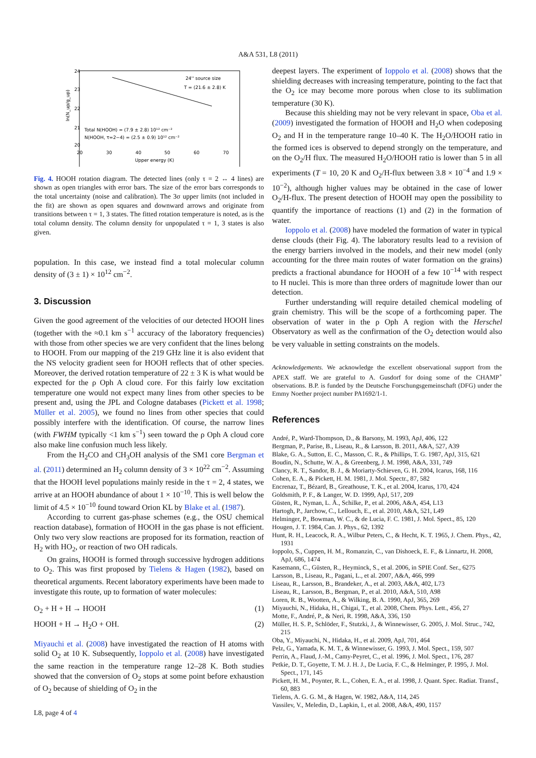A&A 531, L8 (2011)
24
23
22
21
20
20
30
40
50
60
70
Upper energy (K)
ln(N_up/g_up)
24'' source size
T = (21.6 ± 2.8) K
Total N(HOOH) = (7.9 ± 2.8) 10¹² cm⁻²
N(HOOH, τ=2−4) = (2.5 ± 0.9) 10¹² cm⁻²
Fig. 4. HOOH rotation diagram. The detected lines (only τ = 2 ↔ 4 lines) are shown as open triangles with error bars. The size of the error bars corresponds to the total uncertainty (noise and calibration). The 3σ upper limits (not included in the fit) are shown as open squares and downward arrows and originate from transitions between τ = 1, 3 states. The fitted rotation temperature is noted, as is the total column density. The column density for unpopulated τ = 1, 3 states is also given.
population. In this case, we instead find a total molecular column density of (3 ± 1) × 10<sup>12</sup> cm<sup>−2</sup>.
3. Discussion
Given the good agreement of the velocities of our detected HOOH lines (together with the ≈0.1 km s<sup>−1</sup> accuracy of the laboratory frequencies) with those from other species we are very confident that the lines belong to HOOH. From our mapping of the 219 GHz line it is also evident that the NS velocity gradient seen for HOOH reflects that of other species. Moreover, the derived rotation temperature of 22 ± 3 K is what would be expected for the ρ Oph A cloud core. For this fairly low excitation temperature one would not expect many lines from other species to be present and, using the JPL and Cologne databases (Pickett et al. 1998; Müller et al. 2005), we found no lines from other species that could possibly interfere with the identification. Of course, the narrow lines (with FWHM typically <1 km s<sup>−1</sup>) seen toward the ρ Oph A cloud core also make line confusion much less likely.
From the H<sub>2</sub>CO and CH<sub>3</sub>OH analysis of the SM1 core Bergman et al. (2011) determined an H<sub>2</sub> column density of 3 × 10<sup>22</sup> cm<sup>−2</sup>. Assuming that the HOOH level populations mainly reside in the τ = 2, 4 states, we arrive at an HOOH abundance of about 1 × 10<sup>−10</sup>. This is well below the limit of 4.5 × 10<sup>−10</sup> found toward Orion KL by Blake et al. (1987).
According to current gas-phase schemes (e.g., the OSU chemical reaction database), formation of HOOH in the gas phase is not efficient. Only two very slow reactions are proposed for its formation, reaction of H<sub>2</sub> with HO<sub>2</sub>, or reaction of two OH radicals.
On grains, HOOH is formed through successive hydrogen additions to O<sub>2</sub>. This was first proposed by Tielens & Hagen (1982), based on theoretical arguments. Recent laboratory experiments have been made to investigate this route, up to formation of water molecules:
O<sub>2</sub> + H + H → HOOH (1)
HOOH + H → H<sub>2</sub>O + OH. (2)
Miyauchi et al. (2008) have investigated the reaction of H atoms with solid O<sub>2</sub> at 10 K. Subsequently, Ioppolo et al. (2008) have investigated the same reaction in the temperature range 12–28 K. Both studies showed that the conversion of O<sub>2</sub> stops at some point before exhaustion of O<sub>2</sub> because of shielding of O<sub>2</sub> in the
deepest layers. The experiment of Ioppolo et al. (2008) shows that the shielding decreases with increasing temperature, pointing to the fact that the O<sub>2</sub> ice may become more porous when close to its sublimation temperature (30 K).
Because this shielding may not be very relevant in space, Oba et al. (2009) investigated the formation of HOOH and H<sub>2</sub>O when codeposing O<sub>2</sub> and H in the temperature range 10–40 K. The H<sub>2</sub>O/HOOH ratio in the formed ices is observed to depend strongly on the temperature, and on the O<sub>2</sub>/H flux. The measured H<sub>2</sub>O/HOOH ratio is lower than 5 in all experiments (T = 10, 20 K and O<sub>2</sub>/H-flux between 3.8 × 10<sup>−4</sup> and 1.9 × 10<sup>−2</sup>), although higher values may be obtained in the case of lower O<sub>2</sub>/H-flux. The present detection of HOOH may open the possibility to quantify the importance of reactions (1) and (2) in the formation of water.
Ioppolo et al. (2008) have modeled the formation of water in typical dense clouds (their Fig. 4). The laboratory results lead to a revision of the energy barriers involved in the models, and their new model (only accounting for the three main routes of water formation on the grains) predicts a fractional abundance for HOOH of a few 10<sup>−14</sup> with respect to H nuclei. This is more than three orders of magnitude lower than our detection.
Further understanding will require detailed chemical modeling of grain chemistry. This will be the scope of a forthcoming paper. The observation of water in the ρ Oph A region with the Herschel Observatory as well as the confirmation of the O<sub>2</sub> detection would also be very valuable in setting constraints on the models.
Acknowledgements. We acknowledge the excellent observational support from the APEX staff. We are grateful to A. Gusdorf for doing some of the CHAMP<sup>+</sup> observations. B.P. is funded by the Deutsche Forschungsgemeinschaft (DFG) under the Emmy Noether project number PA1692/1-1.
References
André, P., Ward-Thompson, D., & Barsony, M. 1993, ApJ, 406, 122
Bergman, P., Parise, B., Liseau, R., & Larsson, B. 2011, A&A, 527, A39
Blake, G. A., Sutton, E. C., Masson, C. R., & Phillips, T. G. 1987, ApJ, 315, 621
Boudin, N., Schutte, W. A., & Greenberg, J. M. 1998, A&A, 331, 749
Clancy, R. T., Sandor, B. J., & Moriarty-Schieven, G. H. 2004, Icarus, 168, 116
Cohen, E. A., & Pickett, H. M. 1981, J. Mol. Spectr., 87, 582
Encrenaz, T., Bézard, B., Greathouse, T. K., et al. 2004, Icarus, 170, 424
Goldsmith, P. F., & Langer, W. D. 1999, ApJ, 517, 209
Güsten, R., Nyman, L. Å., Schilke, P., et al. 2006, A&A, 454, L13
Hartogh, P., Jarchow, C., Lellouch, E., et al. 2010, A&A, 521, L49
Helminger, P., Bowman, W. C., & de Lucia, F. C. 1981, J. Mol. Spect., 85, 120
Hougen, J. T. 1984, Can. J. Phys., 62, 1392
Hunt, R. H., Leacock, R. A., Wilbur Peters, C., & Hecht, K. T. 1965, J. Chem. Phys., 42, 1931
Ioppolo, S., Cuppen, H. M., Romanzin, C., van Dishoeck, E. F., & Linnartz, H. 2008, ApJ, 686, 1474
Kasemann, C., Güsten, R., Heyminck, S., et al. 2006, in SPIE Conf. Ser., 6275
Larsson, B., Liseau, R., Pagani, L., et al. 2007, A&A, 466, 999
Liseau, R., Larsson, B., Brandeker, A., et al. 2003, A&A, 402, L73
Liseau, R., Larsson, B., Bergman, P., et al. 2010, A&A, 510, A98
Loren, R. B., Wootten, A., & Wilking, B. A. 1990, ApJ, 365, 269
Miyauchi, N., Hidaka, H., Chigai, T., et al. 2008, Chem. Phys. Lett., 456, 27
Motte, F., André, P., & Neri, R. 1998, A&A, 336, 150
Müller, H. S. P., Schlöder, F., Stutzki, J., & Winnewisser, G. 2005, J. Mol. Struc., 742, 215
Oba, Y., Miyauchi, N., Hidaka, H., et al. 2009, ApJ, 701, 464
Pelz, G., Yamada, K. M. T., & Winnewisser, G. 1993, J. Mol. Spect., 159, 507
Perrin, A., Flaud, J.-M., Camy-Peyret, C., et al. 1996, J. Mol. Spect., 176, 287
Petkie, D. T., Goyette, T. M. J. H. J., De Lucia, F. C., & Helminger, P. 1995, J. Mol. Spect., 171, 145
Pickett, H. M., Poynter, R. L., Cohen, E. A., et al. 1998, J. Quant. Spec. Radiat. Transf., 60, 883
Tielens, A. G. G. M., & Hagen, W. 1982, A&A, 114, 245
Vassilev, V., Meledin, D., Lapkin, I., et al. 2008, A&A, 490, 1157
L8, page 4 of 4